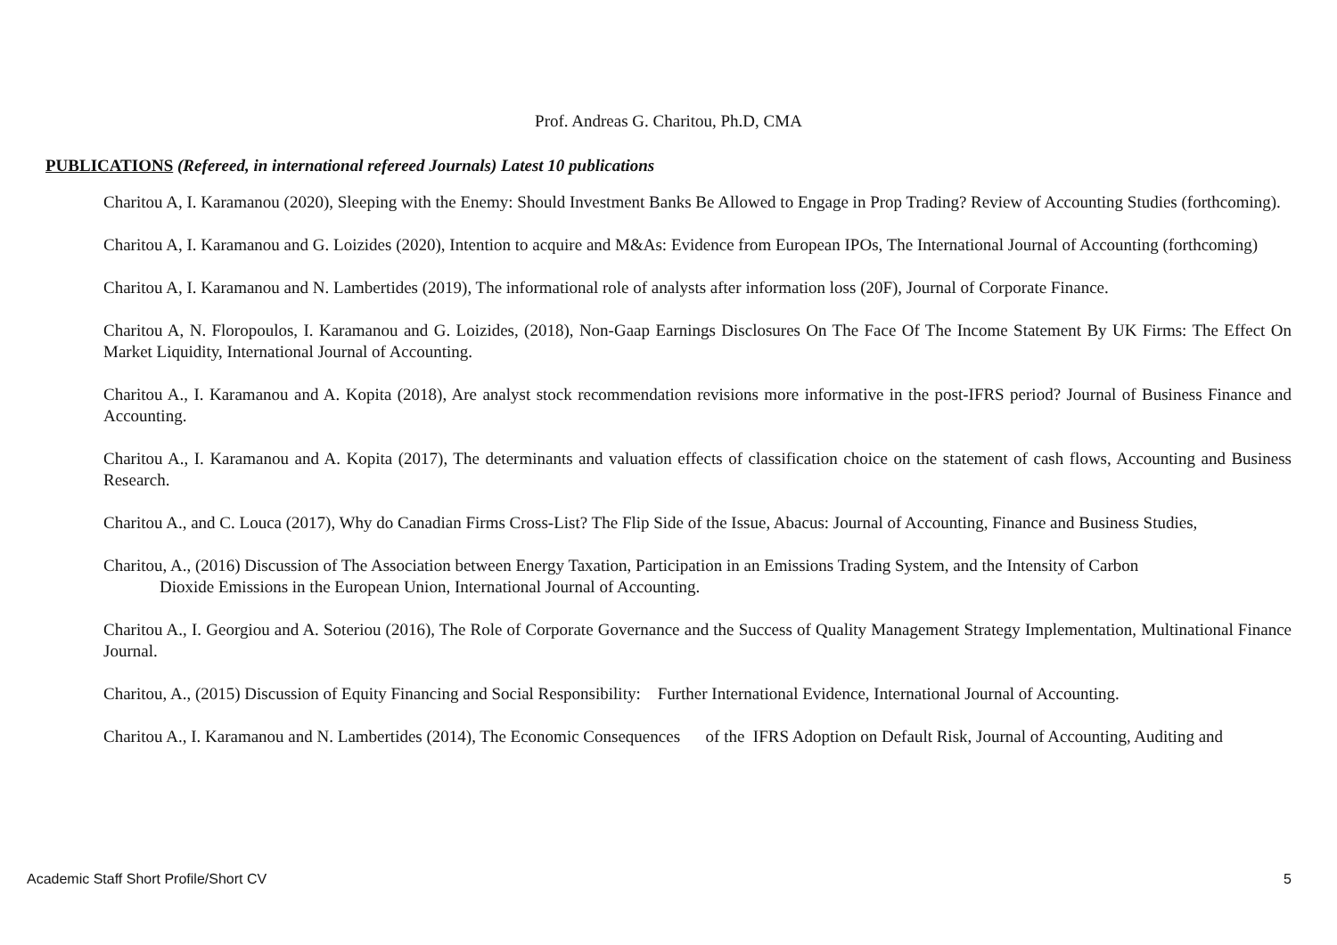Prof. Andreas G. Charitou, Ph.D, CMA
PUBLICATIONS (Refereed, in international refereed Journals) Latest 10 publications
Charitou A, I. Karamanou (2020), Sleeping with the Enemy: Should Investment Banks Be Allowed to Engage in Prop Trading? Review of Accounting Studies (forthcoming).
Charitou A, I. Karamanou and G. Loizides (2020), Intention to acquire and M&As: Evidence from European IPOs, The International Journal of Accounting (forthcoming)
Charitou A, I. Karamanou and N. Lambertides (2019), The informational role of analysts after information loss (20F), Journal of Corporate Finance.
Charitou A, N. Floropoulos, I. Karamanou and G. Loizides, (2018), Non-Gaap Earnings Disclosures On The Face Of The Income Statement By UK Firms: The Effect On Market Liquidity, International Journal of Accounting.
Charitou A., I. Karamanou and A. Kopita (2018), Are analyst stock recommendation revisions more informative in the post-IFRS period? Journal of Business Finance and Accounting.
Charitou A., I. Karamanou and A. Kopita (2017), The determinants and valuation effects of classification choice on the statement of cash flows, Accounting and Business Research.
Charitou A., and C. Louca (2017), Why do Canadian Firms Cross-List? The Flip Side of the Issue, Abacus: Journal of Accounting, Finance and Business Studies,
Charitou, A., (2016) Discussion of The Association between Energy Taxation, Participation in an Emissions Trading System, and the Intensity of Carbon
Dioxide Emissions in the European Union, International Journal of Accounting.
Charitou A., I. Georgiou and A. Soteriou (2016), The Role of Corporate Governance and the Success of Quality Management Strategy Implementation, Multinational Finance Journal.
Charitou, A., (2015) Discussion of Equity Financing and Social Responsibility: Further International Evidence, International Journal of Accounting.
Charitou A., I. Karamanou and N. Lambertides (2014), The Economic Consequences of the IFRS Adoption on Default Risk, Journal of Accounting, Auditing and
Academic Staff Short Profile/Short CV 5